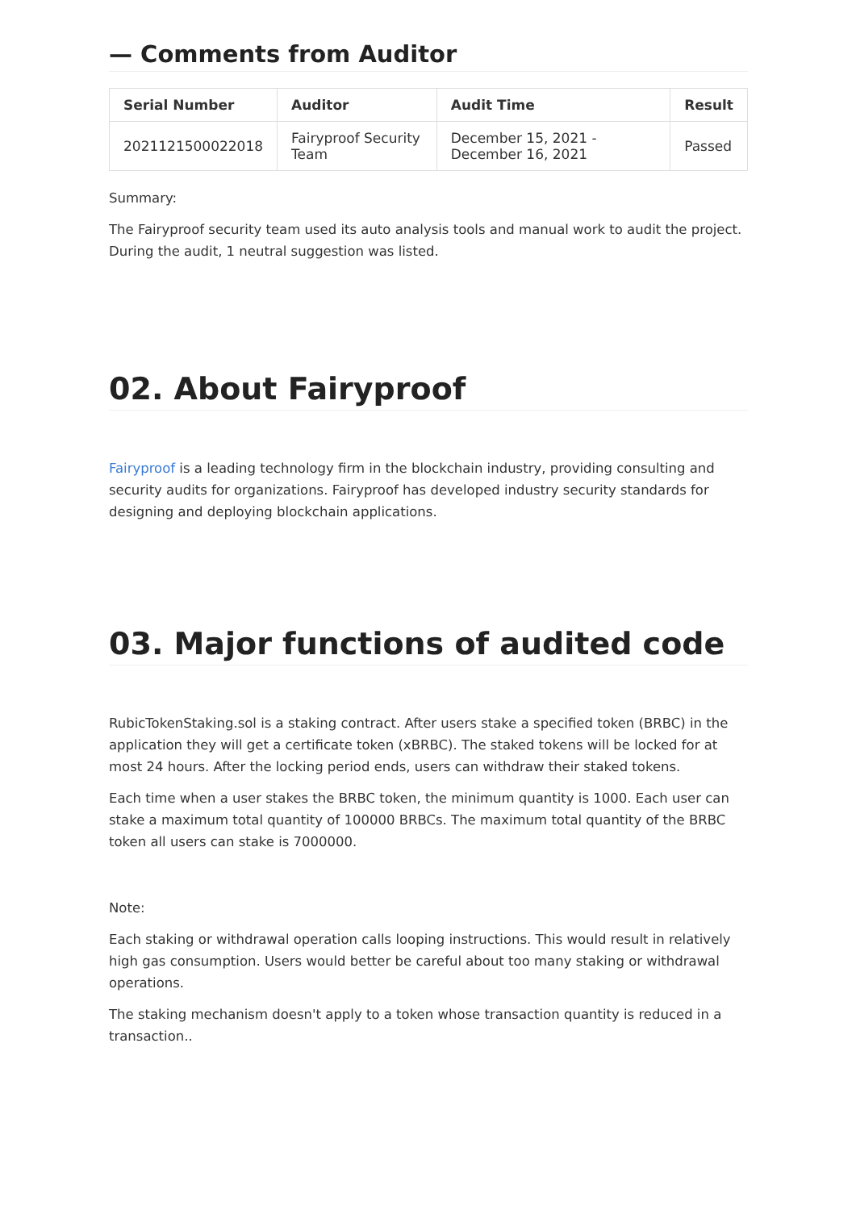— Comments from Auditor
| Serial Number | Auditor | Audit Time | Result |
| --- | --- | --- | --- |
| 2021121500022018 | Fairyproof Security Team | December 15, 2021 - December 16, 2021 | Passed |
Summary:
The Fairyproof security team used its auto analysis tools and manual work to audit the project. During the audit, 1 neutral suggestion was listed.
02. About Fairyproof
Fairyproof is a leading technology firm in the blockchain industry, providing consulting and security audits for organizations. Fairyproof has developed industry security standards for designing and deploying blockchain applications.
03. Major functions of audited code
RubicTokenStaking.sol is a staking contract. After users stake a specified token (BRBC) in the application they will get a certificate token (xBRBC). The staked tokens will be locked for at most 24 hours. After the locking period ends, users can withdraw their staked tokens.
Each time when a user stakes the BRBC token, the minimum quantity is 1000. Each user can stake a maximum total quantity of 100000 BRBCs. The maximum total quantity of the BRBC token all users can stake is 7000000.
Note:
Each staking or withdrawal operation calls looping instructions. This would result in relatively high gas consumption. Users would better be careful about too many staking or withdrawal operations.
The staking mechanism doesn't apply to a token whose transaction quantity is reduced in a transaction..